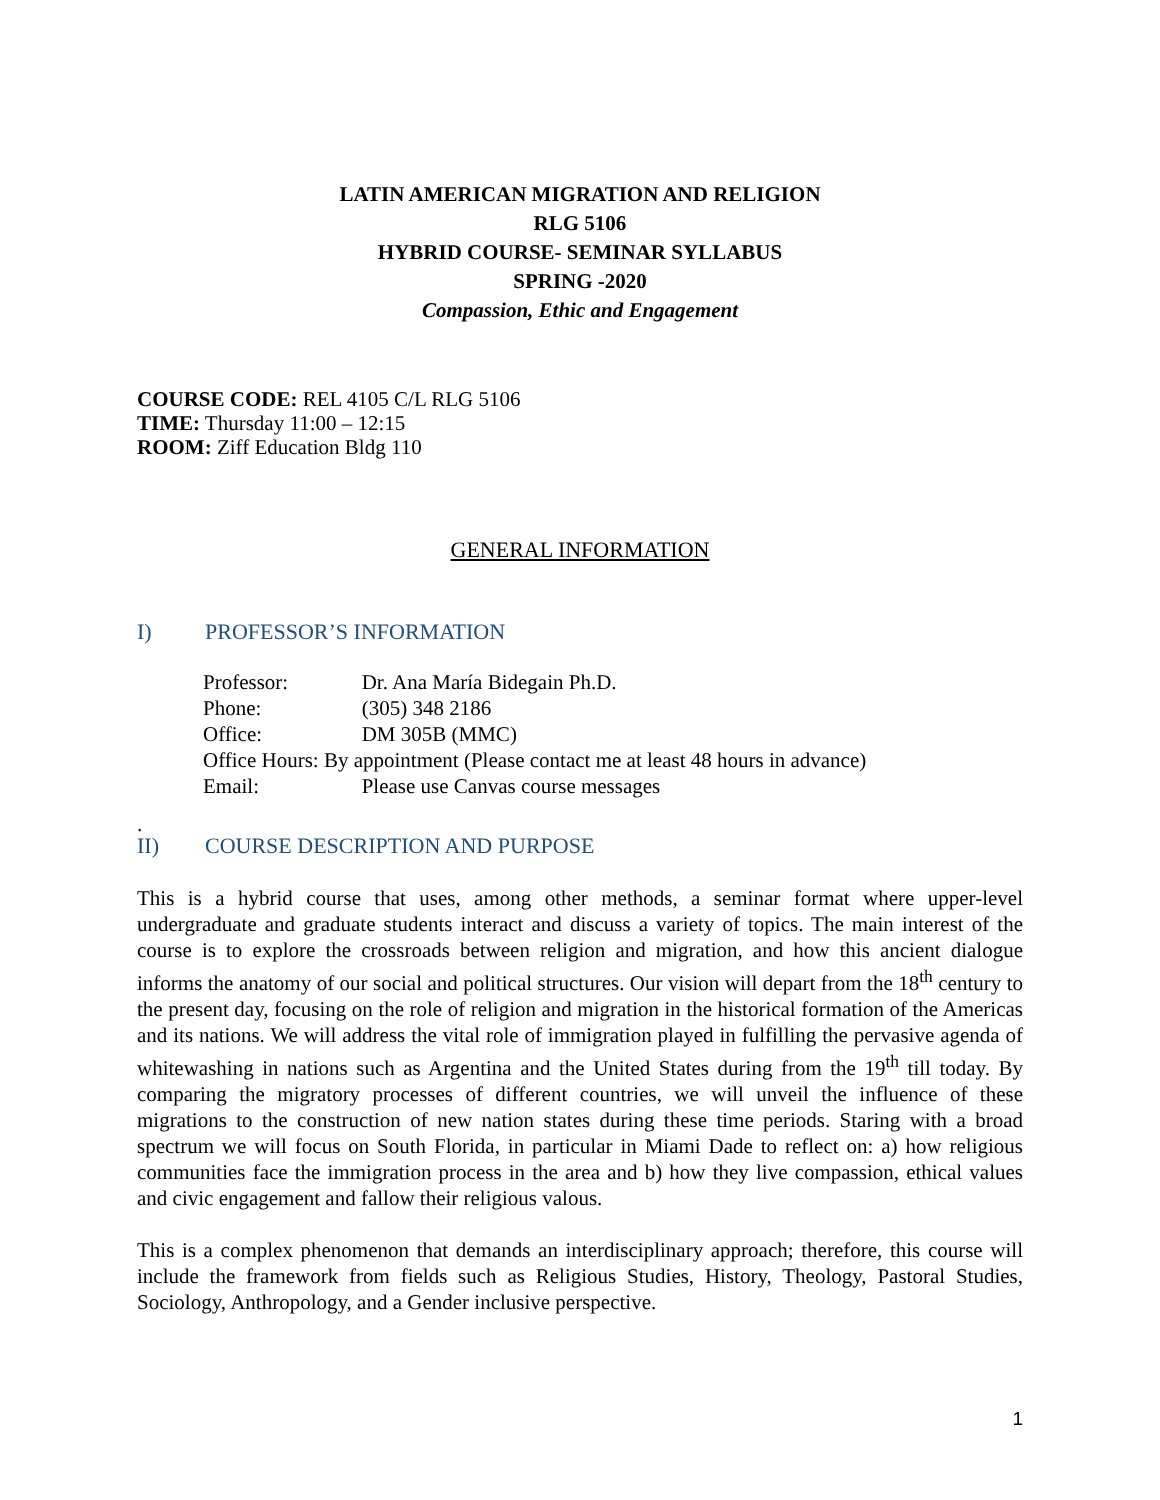LATIN AMERICAN MIGRATION AND RELIGION
RLG 5106
HYBRID COURSE- SEMINAR SYLLABUS
SPRING -2020
Compassion, Ethic and Engagement
COURSE CODE: REL 4105 C/L RLG 5106
TIME: Thursday 11:00 – 12:15
ROOM: Ziff Education Bldg 110
GENERAL INFORMATION
I) PROFESSOR’S INFORMATION
| Professor: | Dr. Ana María Bidegain Ph.D. |
| Phone: | (305) 348 2186 |
| Office: | DM 305B (MMC) |
| Office Hours: By appointment (Please contact me at least 48 hours in advance) | |
| Email: | Please use Canvas course messages |
.
II) COURSE DESCRIPTION AND PURPOSE
This is a hybrid course that uses, among other methods, a seminar format where upper-level undergraduate and graduate students interact and discuss a variety of topics. The main interest of the course is to explore the crossroads between religion and migration, and how this ancient dialogue informs the anatomy of our social and political structures. Our vision will depart from the 18<sup>th</sup> century to the present day, focusing on the role of religion and migration in the historical formation of the Americas and its nations. We will address the vital role of immigration played in fulfilling the pervasive agenda of whitewashing in nations such as Argentina and the United States during from the 19<sup>th</sup> till today. By comparing the migratory processes of different countries, we will unveil the influence of these migrations to the construction of new nation states during these time periods. Staring with a broad spectrum we will focus on South Florida, in particular in Miami Dade to reflect on: a) how religious communities face the immigration process in the area and b) how they live compassion, ethical values and civic engagement and fallow their religious valous.
This is a complex phenomenon that demands an interdisciplinary approach; therefore, this course will include the framework from fields such as Religious Studies, History, Theology, Pastoral Studies, Sociology, Anthropology, and a Gender inclusive perspective.
1